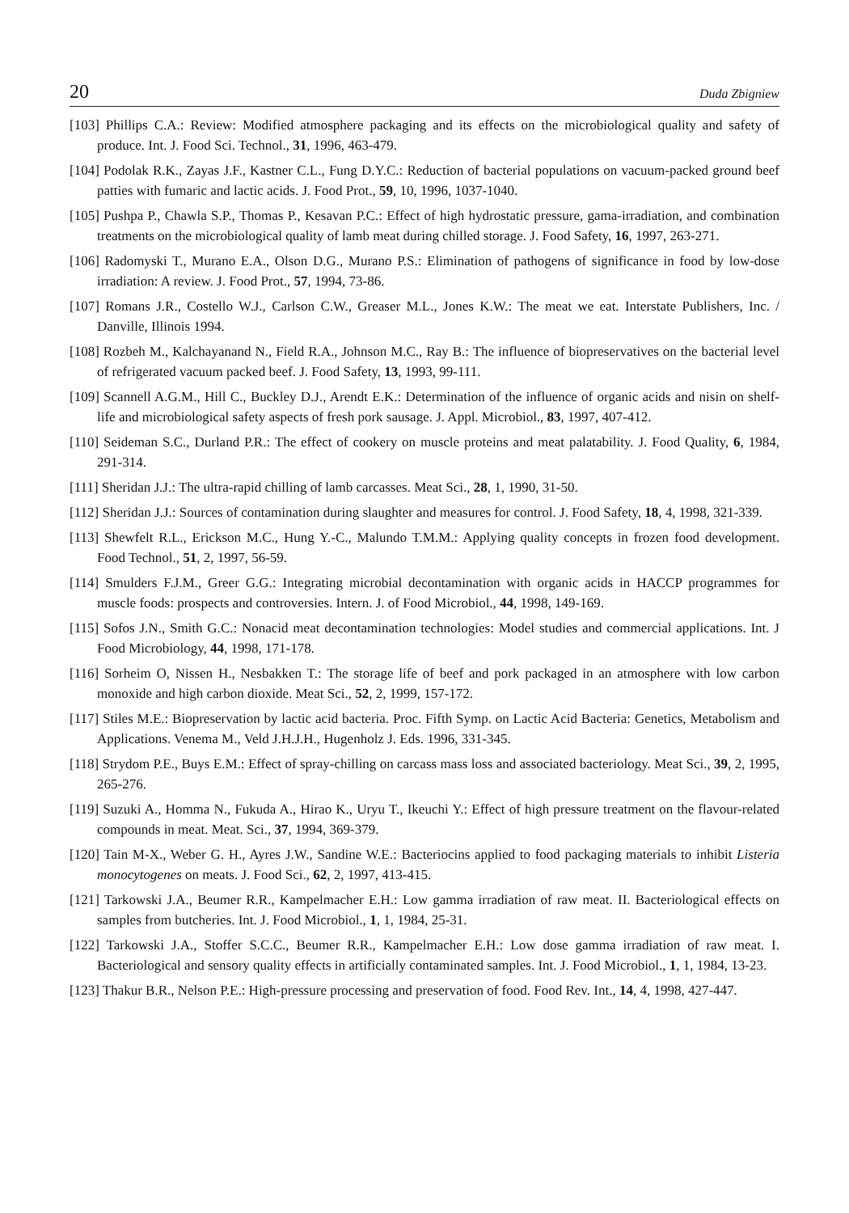20 Duda Zbigniew
[103] Phillips C.A.: Review: Modified atmosphere packaging and its effects on the microbiological quality and safety of produce. Int. J. Food Sci. Technol., 31, 1996, 463-479.
[104] Podolak R.K., Zayas J.F., Kastner C.L., Fung D.Y.C.: Reduction of bacterial populations on vacuum-packed ground beef patties with fumaric and lactic acids. J. Food Prot., 59, 10, 1996, 1037-1040.
[105] Pushpa P., Chawla S.P., Thomas P., Kesavan P.C.: Effect of high hydrostatic pressure, gama-irradiation, and combination treatments on the microbiological quality of lamb meat during chilled storage. J. Food Safety, 16, 1997, 263-271.
[106] Radomyski T., Murano E.A., Olson D.G., Murano P.S.: Elimination of pathogens of significance in food by low-dose irradiation: A review. J. Food Prot., 57, 1994, 73-86.
[107] Romans J.R., Costello W.J., Carlson C.W., Greaser M.L., Jones K.W.: The meat we eat. Interstate Publishers, Inc. / Danville, Illinois 1994.
[108] Rozbeh M., Kalchayanand N., Field R.A., Johnson M.C., Ray B.: The influence of biopreservatives on the bacterial level of refrigerated vacuum packed beef. J. Food Safety, 13, 1993, 99-111.
[109] Scannell A.G.M., Hill C., Buckley D.J., Arendt E.K.: Determination of the influence of organic acids and nisin on shelf-life and microbiological safety aspects of fresh pork sausage. J. Appl. Microbiol., 83, 1997, 407-412.
[110] Seideman S.C., Durland P.R.: The effect of cookery on muscle proteins and meat palatability. J. Food Quality, 6, 1984, 291-314.
[111] Sheridan J.J.: The ultra-rapid chilling of lamb carcasses. Meat Sci., 28, 1, 1990, 31-50.
[112] Sheridan J.J.: Sources of contamination during slaughter and measures for control. J. Food Safety, 18, 4, 1998, 321-339.
[113] Shewfelt R.L., Erickson M.C., Hung Y.-C., Malundo T.M.M.: Applying quality concepts in frozen food development. Food Technol., 51, 2, 1997, 56-59.
[114] Smulders F.J.M., Greer G.G.: Integrating microbial decontamination with organic acids in HACCP programmes for muscle foods: prospects and controversies. Intern. J. of Food Microbiol., 44, 1998, 149-169.
[115] Sofos J.N., Smith G.C.: Nonacid meat decontamination technologies: Model studies and commercial applications. Int. J Food Microbiology, 44, 1998, 171-178.
[116] Sorheim O, Nissen H., Nesbakken T.: The storage life of beef and pork packaged in an atmosphere with low carbon monoxide and high carbon dioxide. Meat Sci., 52, 2, 1999, 157-172.
[117] Stiles M.E.: Biopreservation by lactic acid bacteria. Proc. Fifth Symp. on Lactic Acid Bacteria: Genetics, Metabolism and Applications. Venema M., Veld J.H.J.H., Hugenholz J. Eds. 1996, 331-345.
[118] Strydom P.E., Buys E.M.: Effect of spray-chilling on carcass mass loss and associated bacteriology. Meat Sci., 39, 2, 1995, 265-276.
[119] Suzuki A., Homma N., Fukuda A., Hirao K., Uryu T., Ikeuchi Y.: Effect of high pressure treatment on the flavour-related compounds in meat. Meat. Sci., 37, 1994, 369-379.
[120] Tain M-X., Weber G. H., Ayres J.W., Sandine W.E.: Bacteriocins applied to food packaging materials to inhibit Listeria monocytogenes on meats. J. Food Sci., 62, 2, 1997, 413-415.
[121] Tarkowski J.A., Beumer R.R., Kampelmacher E.H.: Low gamma irradiation of raw meat. II. Bacteriological effects on samples from butcheries. Int. J. Food Microbiol., 1, 1, 1984, 25-31.
[122] Tarkowski J.A., Stoffer S.C.C., Beumer R.R., Kampelmacher E.H.: Low dose gamma irradiation of raw meat. I. Bacteriological and sensory quality effects in artificially contaminated samples. Int. J. Food Microbiol., 1, 1, 1984, 13-23.
[123] Thakur B.R., Nelson P.E.: High-pressure processing and preservation of food. Food Rev. Int., 14, 4, 1998, 427-447.